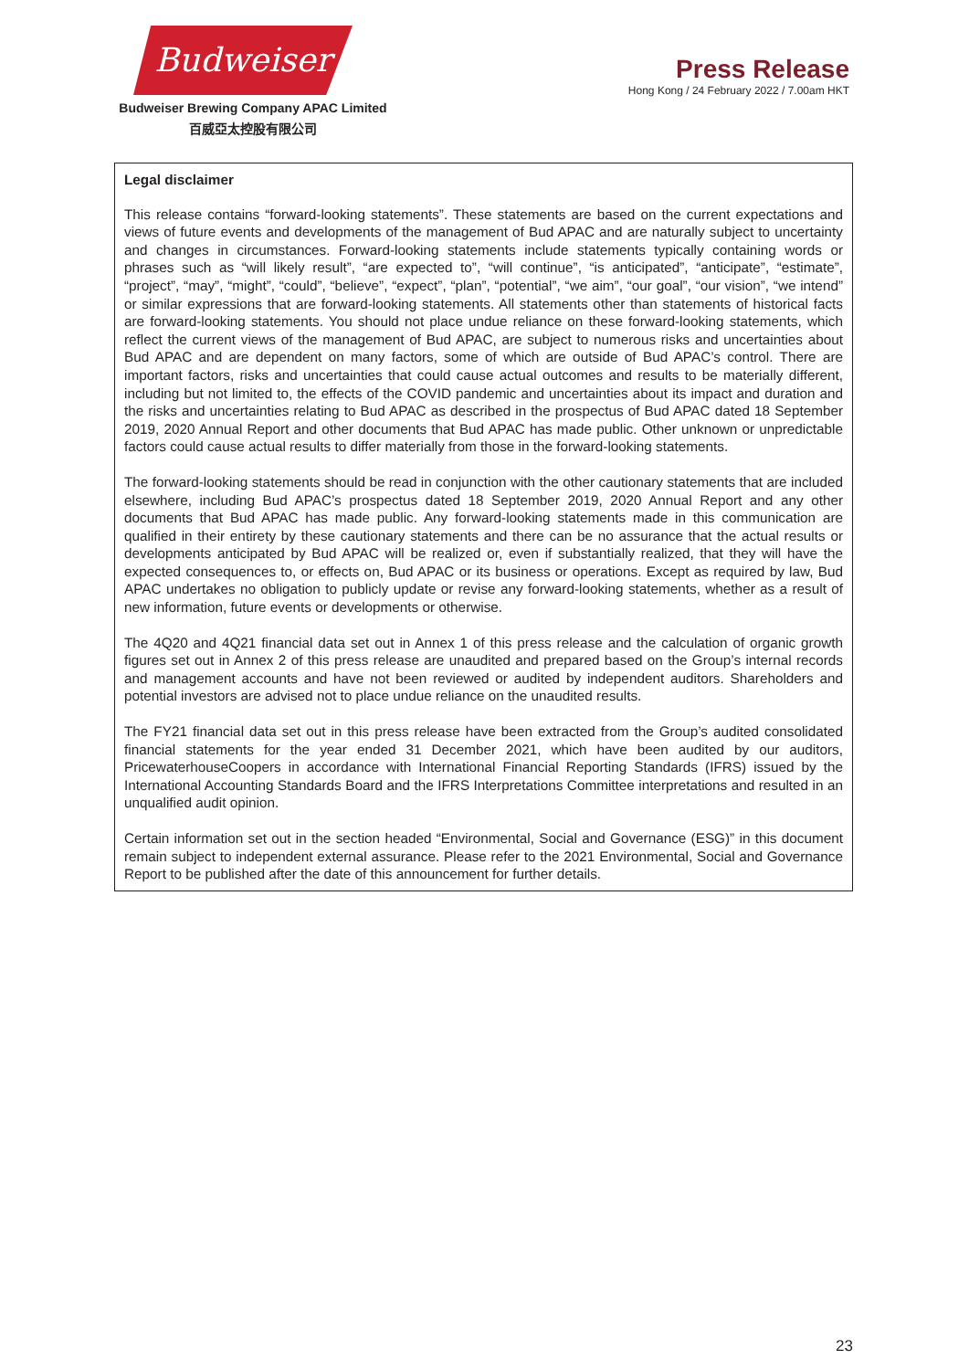Budweiser
Budweiser Brewing Company APAC Limited
百威亞太控股有限公司
Press Release
Hong Kong / 24 February 2022 / 7.00am HKT
Legal disclaimer
This release contains “forward-looking statements”. These statements are based on the current expectations and views of future events and developments of the management of Bud APAC and are naturally subject to uncertainty and changes in circumstances. Forward-looking statements include statements typically containing words or phrases such as “will likely result”, “are expected to”, “will continue”, “is anticipated”, “anticipate”, “estimate”, “project”, “may”, “might”, “could”, “believe”, “expect”, “plan”, “potential”, “we aim”, “our goal”, “our vision”, “we intend” or similar expressions that are forward-looking statements. All statements other than statements of historical facts are forward-looking statements. You should not place undue reliance on these forward-looking statements, which reflect the current views of the management of Bud APAC, are subject to numerous risks and uncertainties about Bud APAC and are dependent on many factors, some of which are outside of Bud APAC’s control. There are important factors, risks and uncertainties that could cause actual outcomes and results to be materially different, including but not limited to, the effects of the COVID pandemic and uncertainties about its impact and duration and the risks and uncertainties relating to Bud APAC as described in the prospectus of Bud APAC dated 18 September 2019, 2020 Annual Report and other documents that Bud APAC has made public. Other unknown or unpredictable factors could cause actual results to differ materially from those in the forward-looking statements.
The forward-looking statements should be read in conjunction with the other cautionary statements that are included elsewhere, including Bud APAC’s prospectus dated 18 September 2019, 2020 Annual Report and any other documents that Bud APAC has made public. Any forward-looking statements made in this communication are qualified in their entirety by these cautionary statements and there can be no assurance that the actual results or developments anticipated by Bud APAC will be realized or, even if substantially realized, that they will have the expected consequences to, or effects on, Bud APAC or its business or operations. Except as required by law, Bud APAC undertakes no obligation to publicly update or revise any forward-looking statements, whether as a result of new information, future events or developments or otherwise.
The 4Q20 and 4Q21 financial data set out in Annex 1 of this press release and the calculation of organic growth figures set out in Annex 2 of this press release are unaudited and prepared based on the Group’s internal records and management accounts and have not been reviewed or audited by independent auditors. Shareholders and potential investors are advised not to place undue reliance on the unaudited results.
The FY21 financial data set out in this press release have been extracted from the Group’s audited consolidated financial statements for the year ended 31 December 2021, which have been audited by our auditors, PricewaterhouseCoopers in accordance with International Financial Reporting Standards (IFRS) issued by the International Accounting Standards Board and the IFRS Interpretations Committee interpretations and resulted in an unqualified audit opinion.
Certain information set out in the section headed “Environmental, Social and Governance (ESG)” in this document remain subject to independent external assurance. Please refer to the 2021 Environmental, Social and Governance Report to be published after the date of this announcement for further details.
23